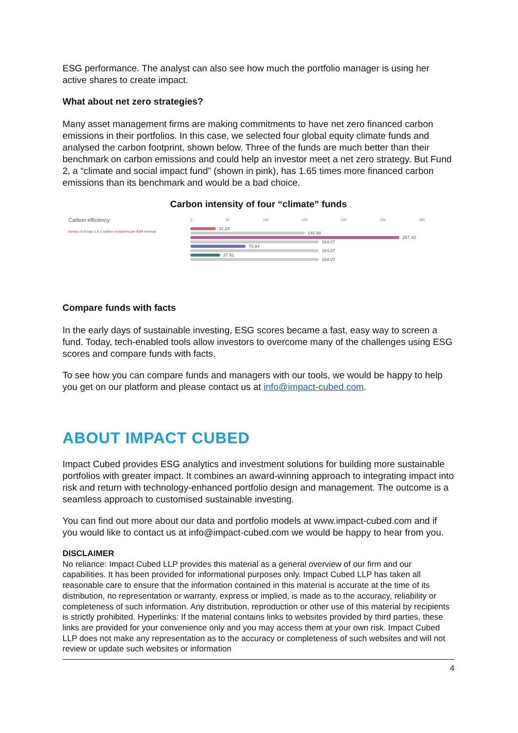ESG performance. The analyst can also see how much the portfolio manager is using her active shares to create impact.
What about net zero strategies?
Many asset management firms are making commitments to have net zero financed carbon emissions in their portfolios. In this case, we selected four global equity climate funds and analysed the carbon footprint, shown below. Three of the funds are much better than their benchmark on carbon emissions and could help an investor meet a net zero strategy. But Fund 2, a “climate and social impact fund” (shown in pink), has 1.65 times more financed carbon emissions than its benchmark and would be a bad choice.
Carbon intensity of four “climate” funds
Carbon efficiency
tonnes of Scope 1 & 2 carbon emissions per $1M revenue
0 50 100 150 200 250 300
32.24
145.98
267.44
164.07
70.94
164.07
37.91
164.07
Compare funds with facts
In the early days of sustainable investing, ESG scores became a fast, easy way to screen a fund. Today, tech-enabled tools allow investors to overcome many of the challenges using ESG scores and compare funds with facts.
To see how you can compare funds and managers with our tools, we would be happy to help you get on our platform and please contact us at info@impact-cubed.com.
ABOUT IMPACT CUBED
Impact Cubed provides ESG analytics and investment solutions for building more sustainable portfolios with greater impact. It combines an award-winning approach to integrating impact into risk and return with technology-enhanced portfolio design and management. The outcome is a seamless approach to customised sustainable investing.
You can find out more about our data and portfolio models at www.impact-cubed.com and if you would like to contact us at info@impact-cubed.com we would be happy to hear from you.
DISCLAIMER
No reliance: Impact Cubed LLP provides this material as a general overview of our firm and our capabilities. It has been provided for informational purposes only. Impact Cubed LLP has taken all reasonable care to ensure that the information contained in this material is accurate at the time of its distribution, no representation or warranty, express or implied, is made as to the accuracy, reliability or completeness of such information. Any distribution, reproduction or other use of this material by recipients is strictly prohibited. Hyperlinks: If the material contains links to websites provided by third parties, these links are provided for your convenience only and you may access them at your own risk. Impact Cubed LLP does not make any representation as to the accuracy or completeness of such websites and will not review or update such websites or information
4